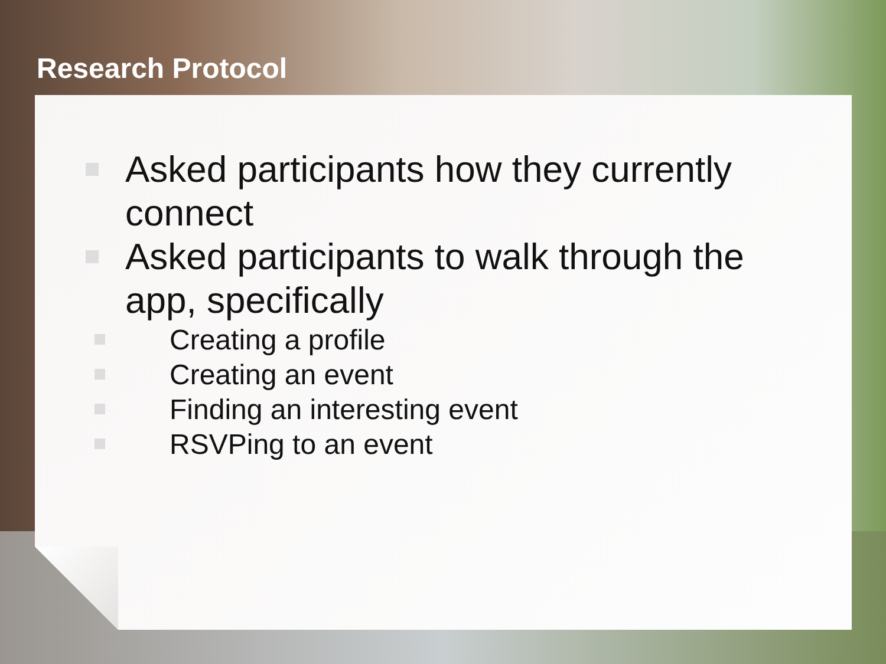Research Protocol
Asked participants how they currently connect
Asked participants to walk through the app, specifically
Creating a profile
Creating an event
Finding an interesting event
RSVPing to an event